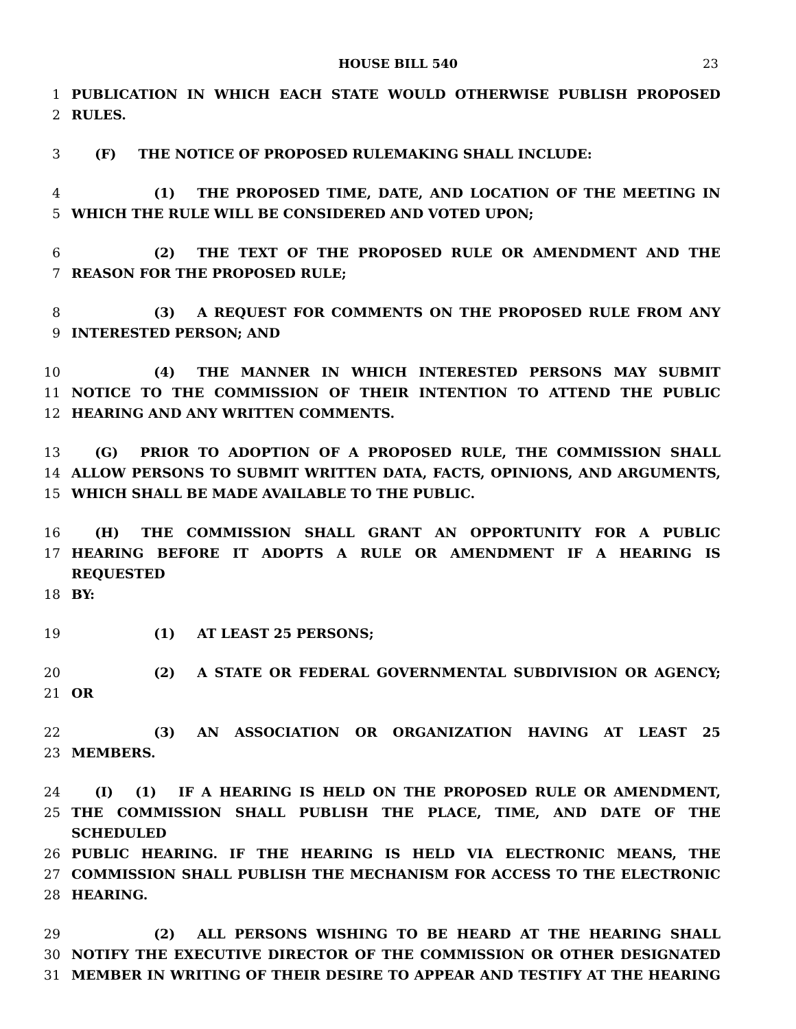HOUSE BILL 540 23
1 PUBLICATION IN WHICH EACH STATE WOULD OTHERWISE PUBLISH PROPOSED
2 RULES.
3 (F) THE NOTICE OF PROPOSED RULEMAKING SHALL INCLUDE:
4 (1) THE PROPOSED TIME, DATE, AND LOCATION OF THE MEETING IN
5 WHICH THE RULE WILL BE CONSIDERED AND VOTED UPON;
6 (2) THE TEXT OF THE PROPOSED RULE OR AMENDMENT AND THE
7 REASON FOR THE PROPOSED RULE;
8 (3) A REQUEST FOR COMMENTS ON THE PROPOSED RULE FROM ANY
9 INTERESTED PERSON; AND
10 (4) THE MANNER IN WHICH INTERESTED PERSONS MAY SUBMIT
11 NOTICE TO THE COMMISSION OF THEIR INTENTION TO ATTEND THE PUBLIC
12 HEARING AND ANY WRITTEN COMMENTS.
13 (G) PRIOR TO ADOPTION OF A PROPOSED RULE, THE COMMISSION SHALL
14 ALLOW PERSONS TO SUBMIT WRITTEN DATA, FACTS, OPINIONS, AND ARGUMENTS,
15 WHICH SHALL BE MADE AVAILABLE TO THE PUBLIC.
16 (H) THE COMMISSION SHALL GRANT AN OPPORTUNITY FOR A PUBLIC
17 HEARING BEFORE IT ADOPTS A RULE OR AMENDMENT IF A HEARING IS REQUESTED
18 BY:
19 (1) AT LEAST 25 PERSONS;
20 (2) A STATE OR FEDERAL GOVERNMENTAL SUBDIVISION OR AGENCY;
21 OR
22 (3) AN ASSOCIATION OR ORGANIZATION HAVING AT LEAST 25
23 MEMBERS.
24 (I) (1) IF A HEARING IS HELD ON THE PROPOSED RULE OR AMENDMENT,
25 THE COMMISSION SHALL PUBLISH THE PLACE, TIME, AND DATE OF THE SCHEDULED
26 PUBLIC HEARING. IF THE HEARING IS HELD VIA ELECTRONIC MEANS, THE
27 COMMISSION SHALL PUBLISH THE MECHANISM FOR ACCESS TO THE ELECTRONIC
28 HEARING.
29 (2) ALL PERSONS WISHING TO BE HEARD AT THE HEARING SHALL
30 NOTIFY THE EXECUTIVE DIRECTOR OF THE COMMISSION OR OTHER DESIGNATED
31 MEMBER IN WRITING OF THEIR DESIRE TO APPEAR AND TESTIFY AT THE HEARING